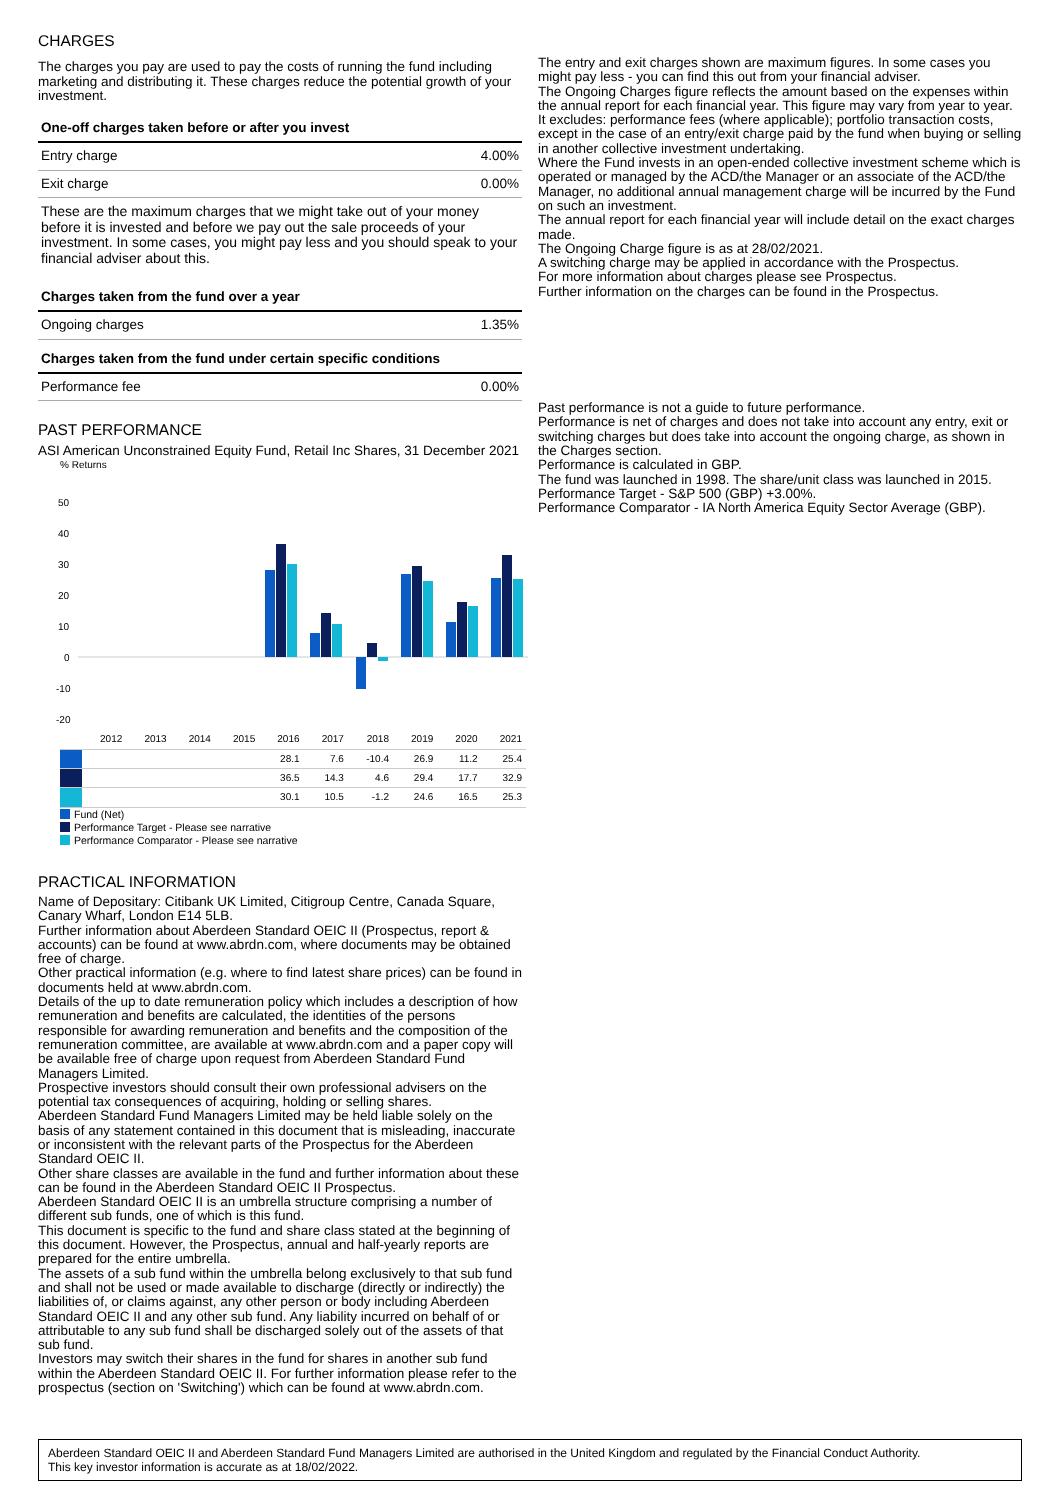CHARGES
The charges you pay are used to pay the costs of running the fund including marketing and distributing it. These charges reduce the potential growth of your investment.
| One-off charges taken before or after you invest | |
| Entry charge | 4.00% |
| Exit charge | 0.00% |
These are the maximum charges that we might take out of your money before it is invested and before we pay out the sale proceeds of your investment. In some cases, you might pay less and you should speak to your financial adviser about this.
| Charges taken from the fund over a year | |
| Ongoing charges | 1.35% |
| Charges taken from the fund under certain specific conditions | |
| Performance fee | 0.00% |
PAST PERFORMANCE
ASI American Unconstrained Equity Fund, Retail Inc Shares, 31 December 2021
% Returns
50
40
30
20
10
0
-10
-20
| | 2012 | 2013 | 2014 | 2015 | 2016 | 2017 | 2018 | 2019 | 2020 | 2021 |
| | | | | | 28.1 | 7.6 | -10.4 | 26.9 | 11.2 | 25.4 |
| | | | | | 36.5 | 14.3 | 4.6 | 29.4 | 17.7 | 32.9 |
| | | | | | 30.1 | 10.5 | -1.2 | 24.6 | 16.5 | 25.3 |
Fund (Net)
Performance Target - Please see narrative
Performance Comparator - Please see narrative
PRACTICAL INFORMATION
Name of Depositary: Citibank UK Limited, Citigroup Centre, Canada Square, Canary Wharf, London E14 5LB.
Further information about Aberdeen Standard OEIC II (Prospectus, report & accounts) can be found at www.abrdn.com, where documents may be obtained free of charge.
Other practical information (e.g. where to find latest share prices) can be found in documents held at www.abrdn.com.
Details of the up to date remuneration policy which includes a description of how remuneration and benefits are calculated, the identities of the persons responsible for awarding remuneration and benefits and the composition of the remuneration committee, are available at www.abrdn.com and a paper copy will be available free of charge upon request from Aberdeen Standard Fund Managers Limited.
Prospective investors should consult their own professional advisers on the potential tax consequences of acquiring, holding or selling shares.
Aberdeen Standard Fund Managers Limited may be held liable solely on the basis of any statement contained in this document that is misleading, inaccurate or inconsistent with the relevant parts of the Prospectus for the Aberdeen Standard OEIC II.
Other share classes are available in the fund and further information about these can be found in the Aberdeen Standard OEIC II Prospectus.
Aberdeen Standard OEIC II is an umbrella structure comprising a number of different sub funds, one of which is this fund.
This document is specific to the fund and share class stated at the beginning of this document. However, the Prospectus, annual and half-yearly reports are prepared for the entire umbrella.
The assets of a sub fund within the umbrella belong exclusively to that sub fund and shall not be used or made available to discharge (directly or indirectly) the liabilities of, or claims against, any other person or body including Aberdeen Standard OEIC II and any other sub fund. Any liability incurred on behalf of or attributable to any sub fund shall be discharged solely out of the assets of that sub fund.
Investors may switch their shares in the fund for shares in another sub fund within the Aberdeen Standard OEIC II. For further information please refer to the prospectus (section on 'Switching') which can be found at www.abrdn.com.
The entry and exit charges shown are maximum figures. In some cases you might pay less - you can find this out from your financial adviser.
The Ongoing Charges figure reflects the amount based on the expenses within the annual report for each financial year. This figure may vary from year to year. It excludes: performance fees (where applicable); portfolio transaction costs, except in the case of an entry/exit charge paid by the fund when buying or selling in another collective investment undertaking.
Where the Fund invests in an open-ended collective investment scheme which is operated or managed by the ACD/the Manager or an associate of the ACD/the Manager, no additional annual management charge will be incurred by the Fund on such an investment.
The annual report for each financial year will include detail on the exact charges made.
The Ongoing Charge figure is as at 28/02/2021.
A switching charge may be applied in accordance with the Prospectus.
For more information about charges please see Prospectus.
Further information on the charges can be found in the Prospectus.
Past performance is not a guide to future performance.
Performance is net of charges and does not take into account any entry, exit or switching charges but does take into account the ongoing charge, as shown in the Charges section.
Performance is calculated in GBP.
The fund was launched in 1998. The share/unit class was launched in 2015.
Performance Target - S&P 500 (GBP) +3.00%.
Performance Comparator - IA North America Equity Sector Average (GBP).
Aberdeen Standard OEIC II and Aberdeen Standard Fund Managers Limited are authorised in the United Kingdom and regulated by the Financial Conduct Authority.
This key investor information is accurate as at 18/02/2022.